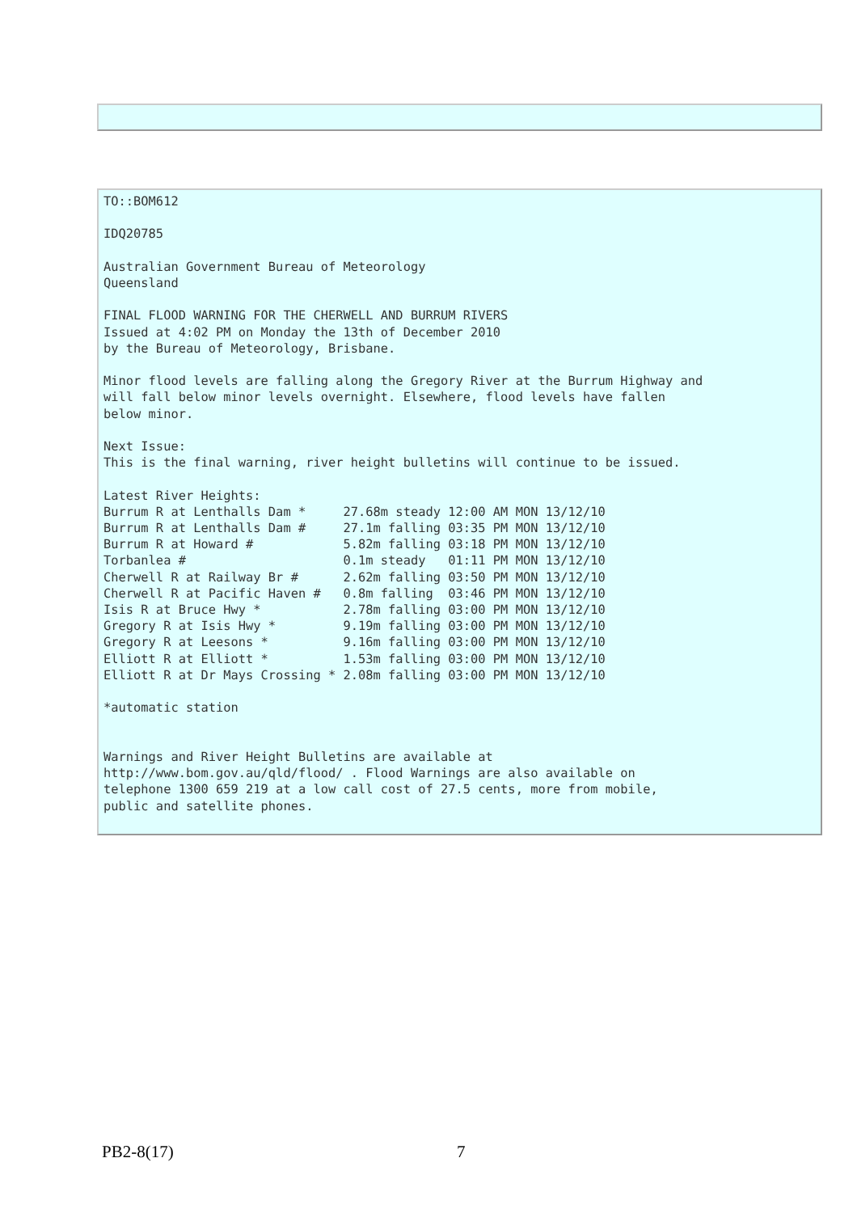TO::BOM612

IDQ20785

Australian Government Bureau of Meteorology
Queensland

FINAL FLOOD WARNING FOR THE CHERWELL AND BURRUM RIVERS
Issued at 4:02 PM on Monday the 13th of December 2010
by the Bureau of Meteorology, Brisbane.

Minor flood levels are falling along the Gregory River at the Burrum Highway and
will fall below minor levels overnight. Elsewhere, flood levels have fallen
below minor.

Next Issue:
This is the final warning, river height bulletins will continue to be issued.

Latest River Heights:
Burrum R at Lenthalls Dam *     27.68m steady 12:00 AM MON 13/12/10
Burrum R at Lenthalls Dam #     27.1m falling 03:35 PM MON 13/12/10
Burrum R at Howard #            5.82m falling 03:18 PM MON 13/12/10
Torbanlea #                     0.1m steady   01:11 PM MON 13/12/10
Cherwell R at Railway Br #      2.62m falling 03:50 PM MON 13/12/10
Cherwell R at Pacific Haven #   0.8m falling  03:46 PM MON 13/12/10
Isis R at Bruce Hwy *           2.78m falling 03:00 PM MON 13/12/10
Gregory R at Isis Hwy *         9.19m falling 03:00 PM MON 13/12/10
Gregory R at Leesons *          9.16m falling 03:00 PM MON 13/12/10
Elliott R at Elliott *          1.53m falling 03:00 PM MON 13/12/10
Elliott R at Dr Mays Crossing * 2.08m falling 03:00 PM MON 13/12/10

*automatic station


Warnings and River Height Bulletins are available at
http://www.bom.gov.au/qld/flood/ . Flood Warnings are also available on
telephone 1300 659 219 at a low call cost of 27.5 cents, more from mobile,
public and satellite phones.
PB2-8(17) 7